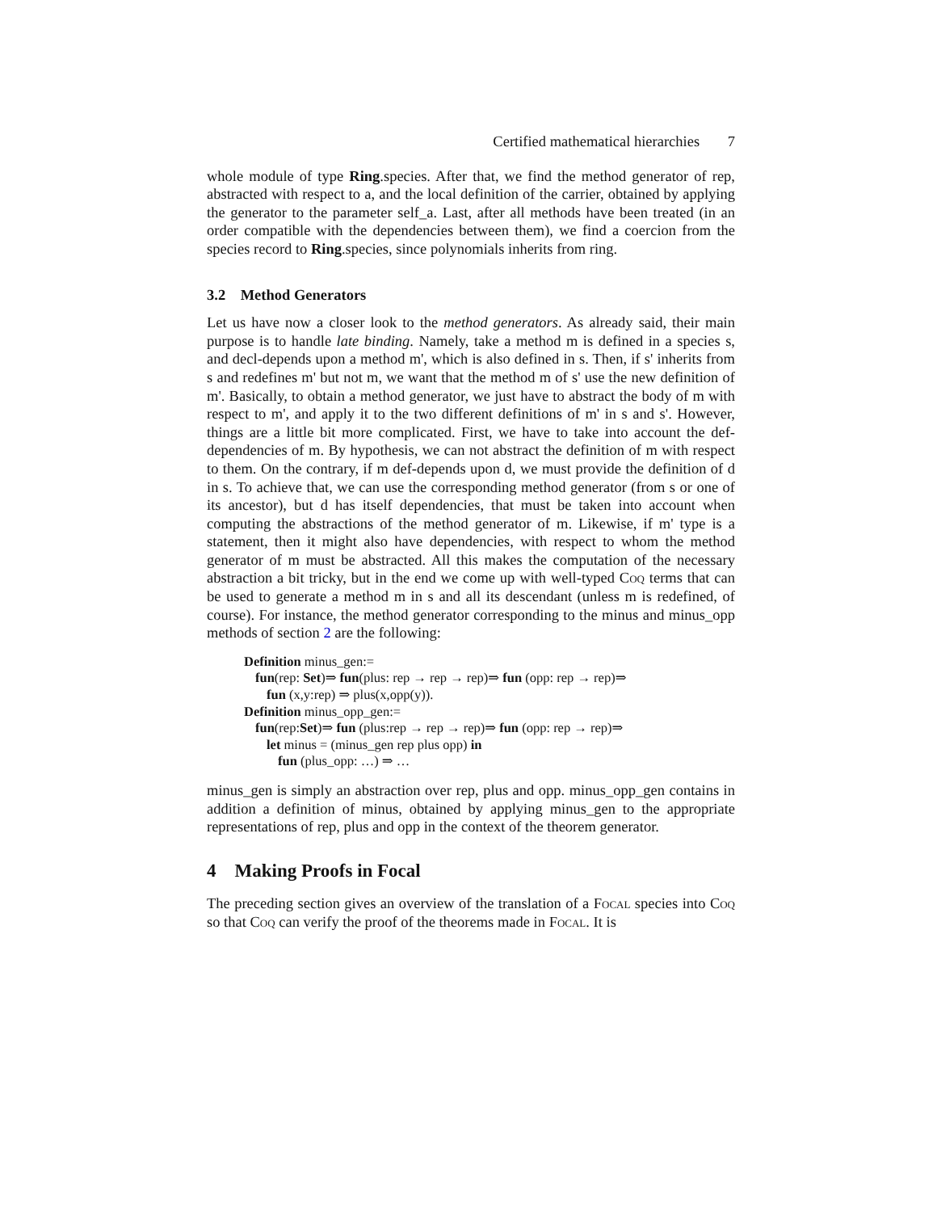Certified mathematical hierarchies 7
whole module of type Ring.species. After that, we find the method generator of rep, abstracted with respect to a, and the local definition of the carrier, obtained by applying the generator to the parameter self_a. Last, after all methods have been treated (in an order compatible with the dependencies between them), we find a coercion from the species record to Ring.species, since polynomials inherits from ring.
3.2 Method Generators
Let us have now a closer look to the method generators. As already said, their main purpose is to handle late binding. Namely, take a method m is defined in a species s, and decl-depends upon a method m', which is also defined in s. Then, if s' inherits from s and redefines m' but not m, we want that the method m of s' use the new definition of m'. Basically, to obtain a method generator, we just have to abstract the body of m with respect to m', and apply it to the two different definitions of m' in s and s'. However, things are a little bit more complicated. First, we have to take into account the def-dependencies of m. By hypothesis, we can not abstract the definition of m with respect to them. On the contrary, if m def-depends upon d, we must provide the definition of d in s. To achieve that, we can use the corresponding method generator (from s or one of its ancestor), but d has itself dependencies, that must be taken into account when computing the abstractions of the method generator of m. Likewise, if m' type is a statement, then it might also have dependencies, with respect to whom the method generator of m must be abstracted. All this makes the computation of the necessary abstraction a bit tricky, but in the end we come up with well-typed Coq terms that can be used to generate a method m in s and all its descendant (unless m is redefined, of course). For instance, the method generator corresponding to the minus and minus_opp methods of section 2 are the following:
Definition minus_gen:=
fun(rep: Set)⇒ fun(plus: rep → rep → rep)⇒ fun (opp: rep → rep)⇒
fun (x,y:rep) ⇒ plus(x,opp(y)).
Definition minus_opp_gen:=
fun(rep:Set)⇒ fun (plus:rep → rep → rep)⇒ fun (opp: rep → rep)⇒
let minus = (minus_gen rep plus opp) in
fun (plus_opp: …) ⇒ …
minus_gen is simply an abstraction over rep, plus and opp. minus_opp_gen contains in addition a definition of minus, obtained by applying minus_gen to the appropriate representations of rep, plus and opp in the context of the theorem generator.
4 Making Proofs in Focal
The preceding section gives an overview of the translation of a Focal species into Coq so that Coq can verify the proof of the theorems made in Focal. It is